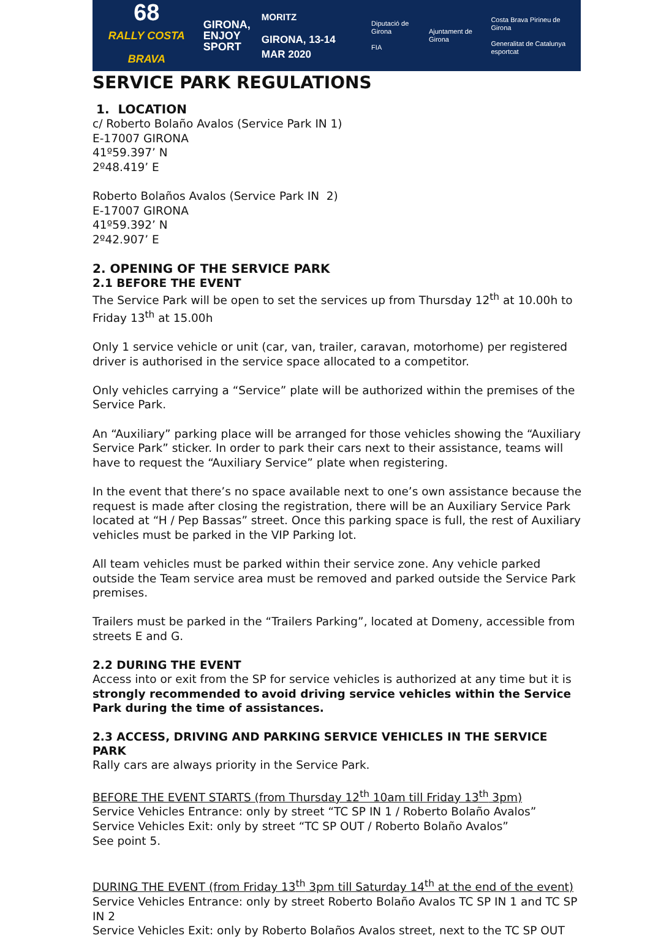68
RALLY COSTA BRAVA
GIRONA,
ENJOY
SPORT
MORITZ
GIRONA, 13-14 MAR 2020
Diputació de Girona
FIA
Ajuntament de Girona
Costa Brava Pirineu de Girona
Generalitat de Catalunya esportcat
SERVICE PARK REGULATIONS
1. LOCATION
c/ Roberto Bolaño Avalos (Service Park IN 1)
E-17007 GIRONA
41º59.397’ N
2º48.419’ E
Roberto Bolaños Avalos (Service Park IN 2)
E-17007 GIRONA
41º59.392’ N
2º42.907’ E
2. OPENING OF THE SERVICE PARK
2.1 BEFORE THE EVENT
The Service Park will be open to set the services up from Thursday 12<sup>th</sup> at 10.00h to Friday 13<sup>th</sup> at 15.00h
Only 1 service vehicle or unit (car, van, trailer, caravan, motorhome) per registered driver is authorised in the service space allocated to a competitor.
Only vehicles carrying a “Service” plate will be authorized within the premises of the Service Park.
An “Auxiliary” parking place will be arranged for those vehicles showing the “Auxiliary Service Park” sticker. In order to park their cars next to their assistance, teams will have to request the “Auxiliary Service” plate when registering.
In the event that there’s no space available next to one’s own assistance because the request is made after closing the registration, there will be an Auxiliary Service Park located at “H / Pep Bassas” street. Once this parking space is full, the rest of Auxiliary vehicles must be parked in the VIP Parking lot.
All team vehicles must be parked within their service zone. Any vehicle parked outside the Team service area must be removed and parked outside the Service Park premises.
Trailers must be parked in the “Trailers Parking”, located at Domeny, accessible from streets E and G.
2.2 DURING THE EVENT
Access into or exit from the SP for service vehicles is authorized at any time but it is strongly recommended to avoid driving service vehicles within the Service Park during the time of assistances.
2.3 ACCESS, DRIVING AND PARKING SERVICE VEHICLES IN THE SERVICE PARK
Rally cars are always priority in the Service Park.
BEFORE THE EVENT STARTS (from Thursday 12<sup>th</sup> 10am till Friday 13<sup>th</sup> 3pm)
Service Vehicles Entrance: only by street “TC SP IN 1 / Roberto Bolaño Avalos”
Service Vehicles Exit: only by street “TC SP OUT / Roberto Bolaño Avalos”
See point 5.
DURING THE EVENT (from Friday 13<sup>th</sup> 3pm till Saturday 14<sup>th</sup> at the end of the event)
Service Vehicles Entrance: only by street Roberto Bolaño Avalos TC SP IN 1 and TC SP IN 2
Service Vehicles Exit: only by Roberto Bolaños Avalos street, next to the TC SP OUT